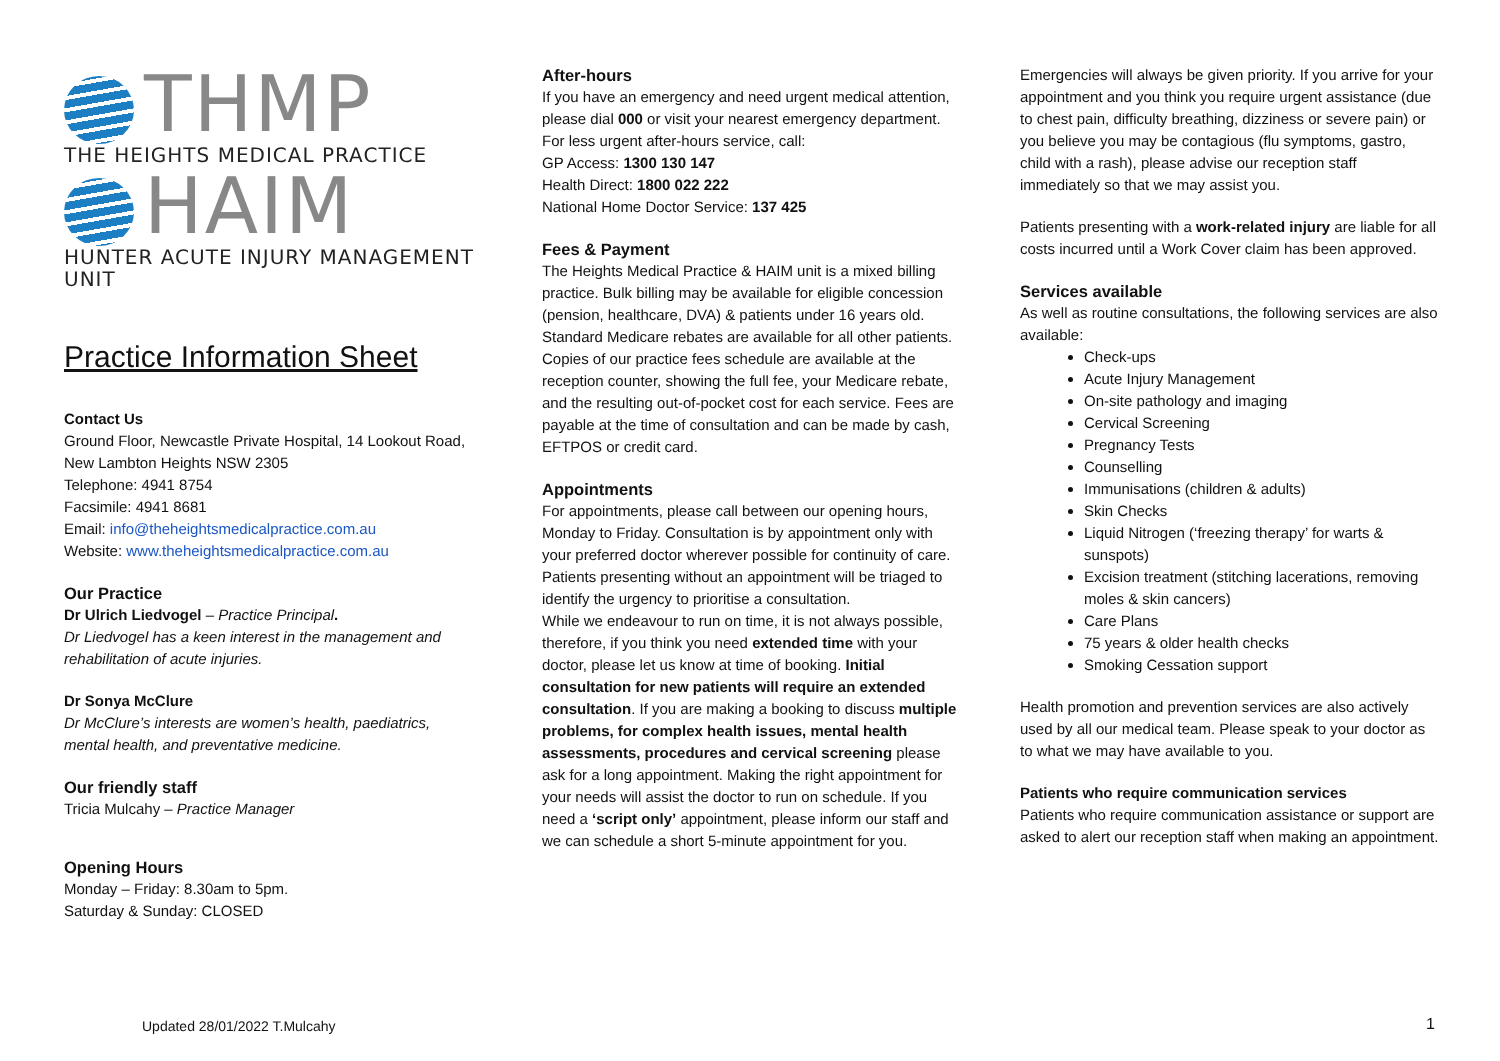THMP
THE HEIGHTS MEDICAL PRACTICE
HAIM
HUNTER ACUTE INJURY MANAGEMENT UNIT
Practice Information Sheet
Contact Us
Ground Floor, Newcastle Private Hospital, 14 Lookout Road, New Lambton Heights NSW 2305
Telephone: 4941 8754
Facsimile: 4941 8681
Email: info@theheightsmedicalpractice.com.au
Website: www.theheightsmedicalpractice.com.au
Our Practice
Dr Ulrich Liedvogel – Practice Principal.
Dr Liedvogel has a keen interest in the management and rehabilitation of acute injuries.
Dr Sonya McClure
Dr McClure’s interests are women’s health, paediatrics, mental health, and preventative medicine.
Our friendly staff
Tricia Mulcahy – Practice Manager
Opening Hours
Monday – Friday: 8.30am to 5pm.
Saturday & Sunday: CLOSED
After-hours
If you have an emergency and need urgent medical attention, please dial 000 or visit your nearest emergency department.
For less urgent after-hours service, call:
GP Access: 1300 130 147
Health Direct: 1800 022 222
National Home Doctor Service: 137 425
Fees & Payment
The Heights Medical Practice & HAIM unit is a mixed billing practice. Bulk billing may be available for eligible concession (pension, healthcare, DVA) & patients under 16 years old. Standard Medicare rebates are available for all other patients. Copies of our practice fees schedule are available at the reception counter, showing the full fee, your Medicare rebate, and the resulting out-of-pocket cost for each service. Fees are payable at the time of consultation and can be made by cash, EFTPOS or credit card.
Appointments
For appointments, please call between our opening hours, Monday to Friday. Consultation is by appointment only with your preferred doctor wherever possible for continuity of care. Patients presenting without an appointment will be triaged to identify the urgency to prioritise a consultation.
While we endeavour to run on time, it is not always possible, therefore, if you think you need extended time with your doctor, please let us know at time of booking. Initial consultation for new patients will require an extended consultation. If you are making a booking to discuss multiple problems, for complex health issues, mental health assessments, procedures and cervical screening please ask for a long appointment. Making the right appointment for your needs will assist the doctor to run on schedule. If you need a ‘script only’ appointment, please inform our staff and we can schedule a short 5-minute appointment for you.
Emergencies will always be given priority. If you arrive for your appointment and you think you require urgent assistance (due to chest pain, difficulty breathing, dizziness or severe pain) or you believe you may be contagious (flu symptoms, gastro, child with a rash), please advise our reception staff immediately so that we may assist you.
Patients presenting with a work-related injury are liable for all costs incurred until a Work Cover claim has been approved.
Services available
As well as routine consultations, the following services are also available:
Check-ups
Acute Injury Management
On-site pathology and imaging
Cervical Screening
Pregnancy Tests
Counselling
Immunisations (children & adults)
Skin Checks
Liquid Nitrogen (‘freezing therapy’ for warts & sunspots)
Excision treatment (stitching lacerations, removing moles & skin cancers)
Care Plans
75 years & older health checks
Smoking Cessation support
Health promotion and prevention services are also actively used by all our medical team. Please speak to your doctor as to what we may have available to you.
Patients who require communication services
Patients who require communication assistance or support are asked to alert our reception staff when making an appointment.
Updated 28/01/2022 T.Mulcahy 1